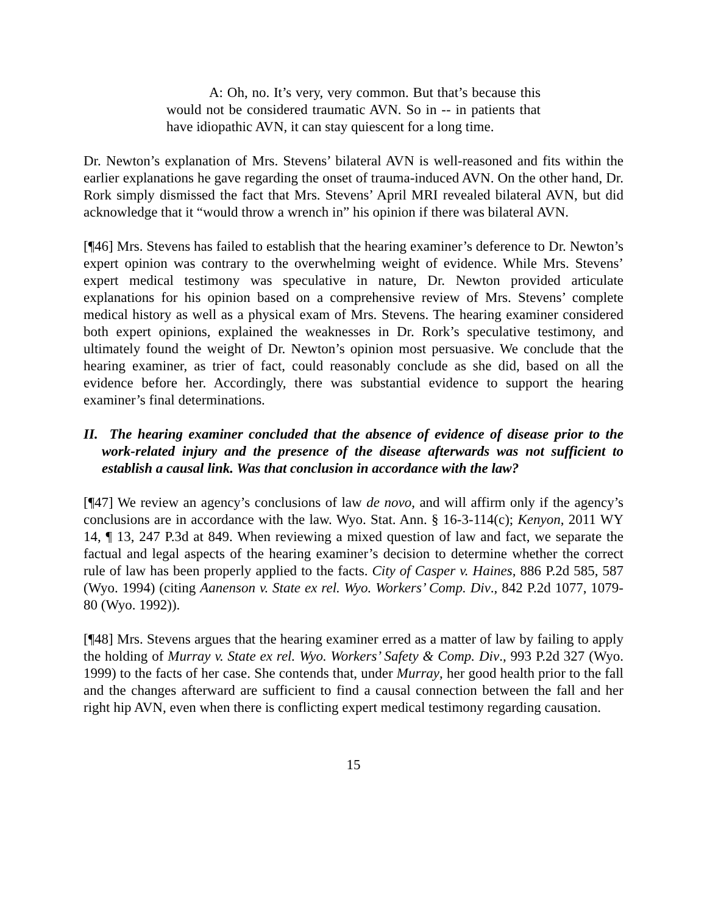A: Oh, no. It’s very, very common. But that’s because this would not be considered traumatic AVN. So in -- in patients that have idiopathic AVN, it can stay quiescent for a long time.
Dr. Newton’s explanation of Mrs. Stevens’ bilateral AVN is well-reasoned and fits within the earlier explanations he gave regarding the onset of trauma-induced AVN. On the other hand, Dr. Rork simply dismissed the fact that Mrs. Stevens’ April MRI revealed bilateral AVN, but did acknowledge that it “would throw a wrench in” his opinion if there was bilateral AVN.
[¶46] Mrs. Stevens has failed to establish that the hearing examiner’s deference to Dr. Newton’s expert opinion was contrary to the overwhelming weight of evidence. While Mrs. Stevens’ expert medical testimony was speculative in nature, Dr. Newton provided articulate explanations for his opinion based on a comprehensive review of Mrs. Stevens’ complete medical history as well as a physical exam of Mrs. Stevens. The hearing examiner considered both expert opinions, explained the weaknesses in Dr. Rork’s speculative testimony, and ultimately found the weight of Dr. Newton’s opinion most persuasive. We conclude that the hearing examiner, as trier of fact, could reasonably conclude as she did, based on all the evidence before her. Accordingly, there was substantial evidence to support the hearing examiner’s final determinations.
II. The hearing examiner concluded that the absence of evidence of disease prior to the work-related injury and the presence of the disease afterwards was not sufficient to establish a causal link. Was that conclusion in accordance with the law?
[¶47] We review an agency’s conclusions of law de novo, and will affirm only if the agency’s conclusions are in accordance with the law. Wyo. Stat. Ann. § 16-3-114(c); Kenyon, 2011 WY 14, ¶ 13, 247 P.3d at 849. When reviewing a mixed question of law and fact, we separate the factual and legal aspects of the hearing examiner’s decision to determine whether the correct rule of law has been properly applied to the facts. City of Casper v. Haines, 886 P.2d 585, 587 (Wyo. 1994) (citing Aanenson v. State ex rel. Wyo. Workers’ Comp. Div., 842 P.2d 1077, 1079-80 (Wyo. 1992)).
[¶48] Mrs. Stevens argues that the hearing examiner erred as a matter of law by failing to apply the holding of Murray v. State ex rel. Wyo. Workers’ Safety & Comp. Div., 993 P.2d 327 (Wyo. 1999) to the facts of her case. She contends that, under Murray, her good health prior to the fall and the changes afterward are sufficient to find a causal connection between the fall and her right hip AVN, even when there is conflicting expert medical testimony regarding causation.
15